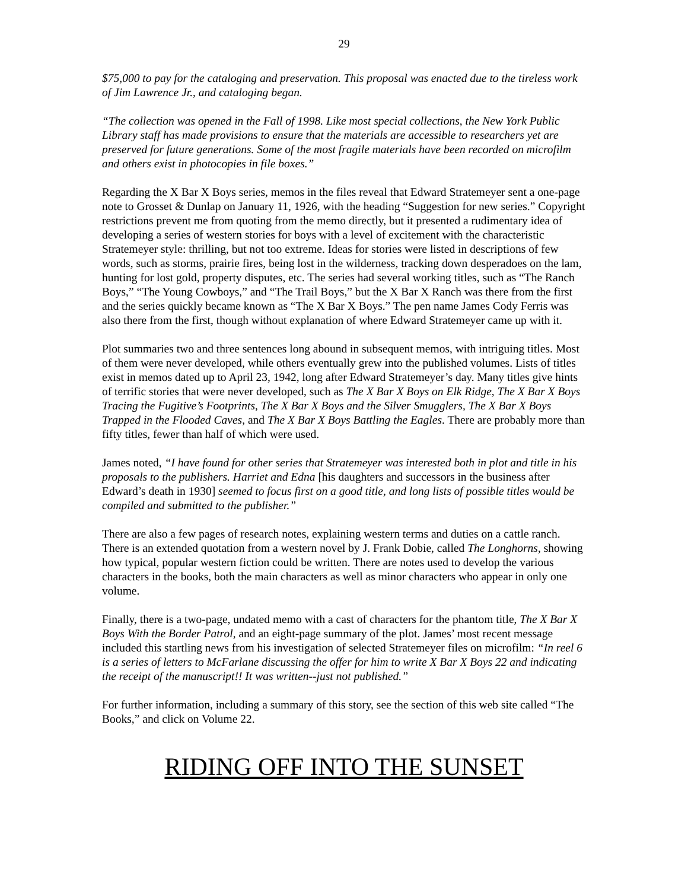29
$75,000 to pay for the cataloging and preservation. This proposal was enacted due to the tireless work of Jim Lawrence Jr., and cataloging began.
“The collection was opened in the Fall of 1998. Like most special collections, the New York Public Library staff has made provisions to ensure that the materials are accessible to researchers yet are preserved for future generations. Some of the most fragile materials have been recorded on microfilm and others exist in photocopies in file boxes.”
Regarding the X Bar X Boys series, memos in the files reveal that Edward Stratemeyer sent a one-page note to Grosset & Dunlap on January 11, 1926, with the heading “Suggestion for new series.” Copyright restrictions prevent me from quoting from the memo directly, but it presented a rudimentary idea of developing a series of western stories for boys with a level of excitement with the characteristic Stratemeyer style: thrilling, but not too extreme. Ideas for stories were listed in descriptions of few words, such as storms, prairie fires, being lost in the wilderness, tracking down desperadoes on the lam, hunting for lost gold, property disputes, etc. The series had several working titles, such as “The Ranch Boys,” “The Young Cowboys,” and “The Trail Boys,” but the X Bar X Ranch was there from the first and the series quickly became known as “The X Bar X Boys.” The pen name James Cody Ferris was also there from the first, though without explanation of where Edward Stratemeyer came up with it.
Plot summaries two and three sentences long abound in subsequent memos, with intriguing titles. Most of them were never developed, while others eventually grew into the published volumes. Lists of titles exist in memos dated up to April 23, 1942, long after Edward Stratemeyer’s day. Many titles give hints of terrific stories that were never developed, such as The X Bar X Boys on Elk Ridge, The X Bar X Boys Tracing the Fugitive’s Footprints, The X Bar X Boys and the Silver Smugglers, The X Bar X Boys Trapped in the Flooded Caves, and The X Bar X Boys Battling the Eagles. There are probably more than fifty titles, fewer than half of which were used.
James noted, “I have found for other series that Stratemeyer was interested both in plot and title in his proposals to the publishers. Harriet and Edna [his daughters and successors in the business after Edward’s death in 1930] seemed to focus first on a good title, and long lists of possible titles would be compiled and submitted to the publisher.”
There are also a few pages of research notes, explaining western terms and duties on a cattle ranch. There is an extended quotation from a western novel by J. Frank Dobie, called The Longhorns, showing how typical, popular western fiction could be written. There are notes used to develop the various characters in the books, both the main characters as well as minor characters who appear in only one volume.
Finally, there is a two-page, undated memo with a cast of characters for the phantom title, The X Bar X Boys With the Border Patrol, and an eight-page summary of the plot. James’ most recent message included this startling news from his investigation of selected Stratemeyer files on microfilm: “In reel 6 is a series of letters to McFarlane discussing the offer for him to write X Bar X Boys 22 and indicating the receipt of the manuscript!! It was written--just not published.”
For further information, including a summary of this story, see the section of this web site called “The Books,” and click on Volume 22.
RIDING OFF INTO THE SUNSET